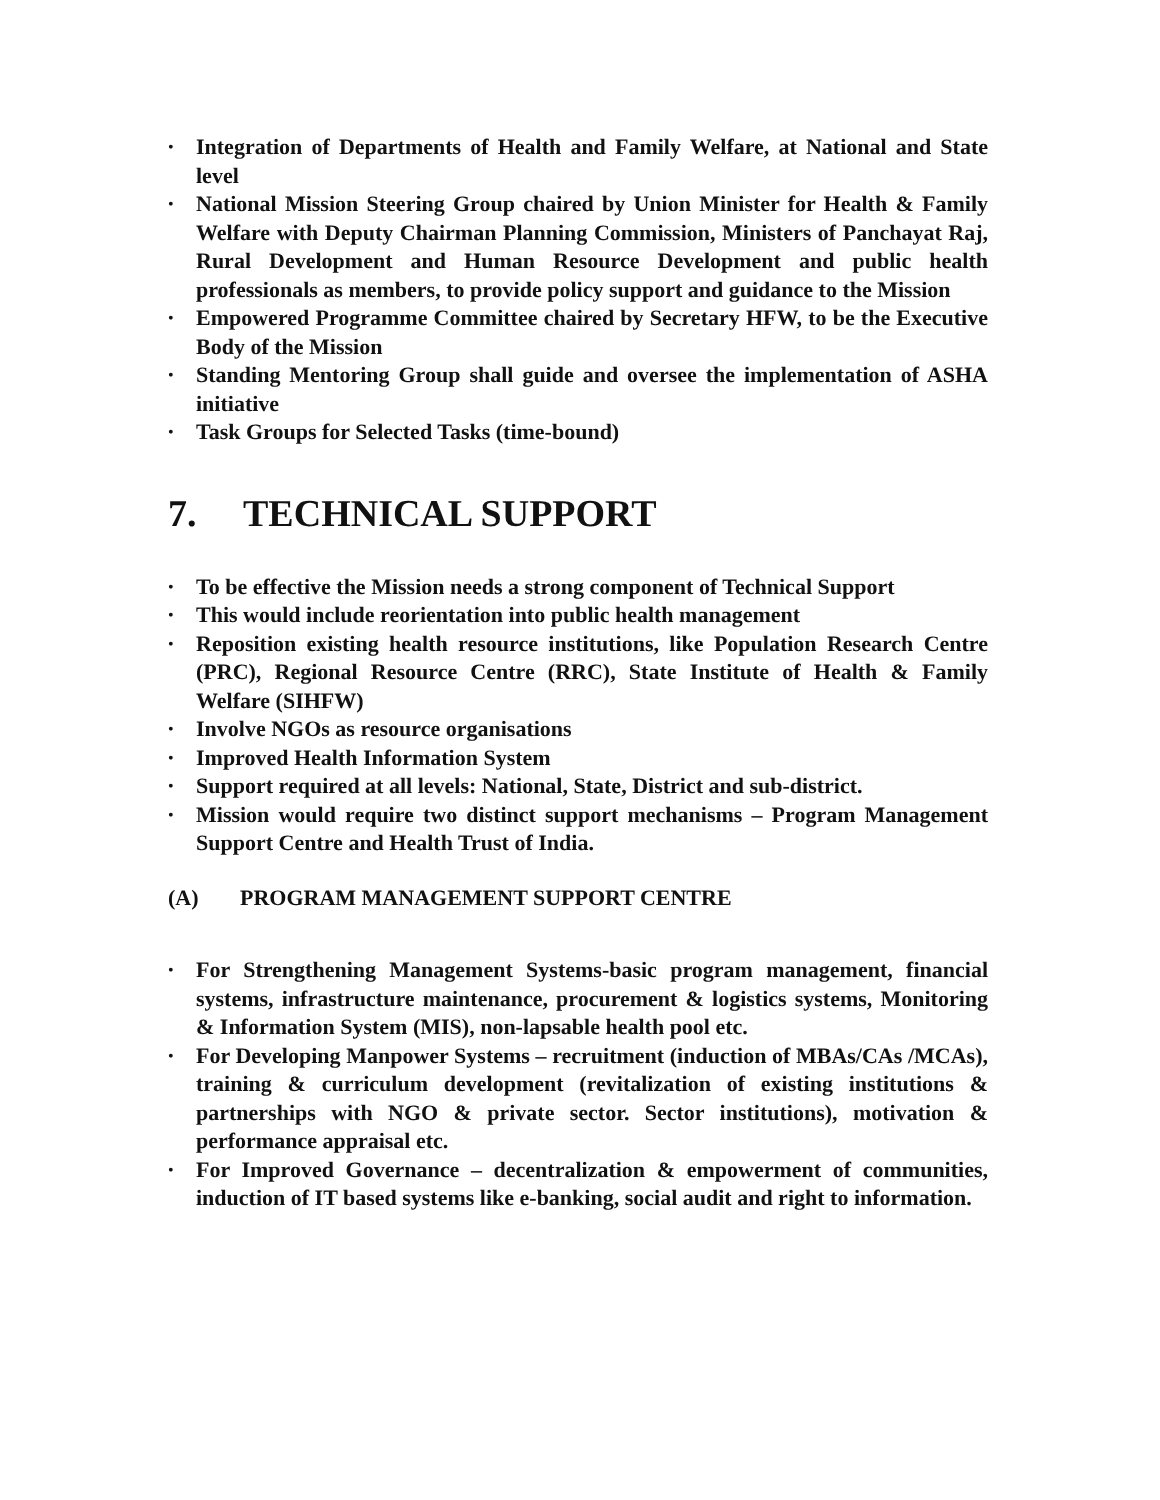• Integration of Departments of Health and Family Welfare, at National and State level
• National Mission Steering Group chaired by Union Minister for Health & Family Welfare with Deputy Chairman Planning Commission, Ministers of Panchayat Raj, Rural Development and Human Resource Development and public health professionals as members, to provide policy support and guidance to the Mission
• Empowered Programme Committee chaired by Secretary HFW, to be the Executive Body of the Mission
• Standing Mentoring Group shall guide and oversee the implementation of ASHA initiative
• Task Groups for Selected Tasks (time-bound)
7. TECHNICAL SUPPORT
• To be effective the Mission needs a strong component of Technical Support
• This would include reorientation into public health management
• Reposition existing health resource institutions, like Population Research Centre (PRC), Regional Resource Centre (RRC), State Institute of Health & Family Welfare (SIHFW)
• Involve NGOs as resource organisations
• Improved Health Information System
• Support required at all levels: National, State, District and sub-district.
• Mission would require two distinct support mechanisms – Program Management Support Centre and Health Trust of India.
(A) PROGRAM MANAGEMENT SUPPORT CENTRE
• For Strengthening Management Systems-basic program management, financial systems, infrastructure maintenance, procurement & logistics systems, Monitoring & Information System (MIS), non-lapsable health pool etc.
• For Developing Manpower Systems – recruitment (induction of MBAs/CAs /MCAs), training & curriculum development (revitalization of existing institutions & partnerships with NGO & private sector. Sector institutions), motivation & performance appraisal etc.
• For Improved Governance – decentralization & empowerment of communities, induction of IT based systems like e-banking, social audit and right to information.